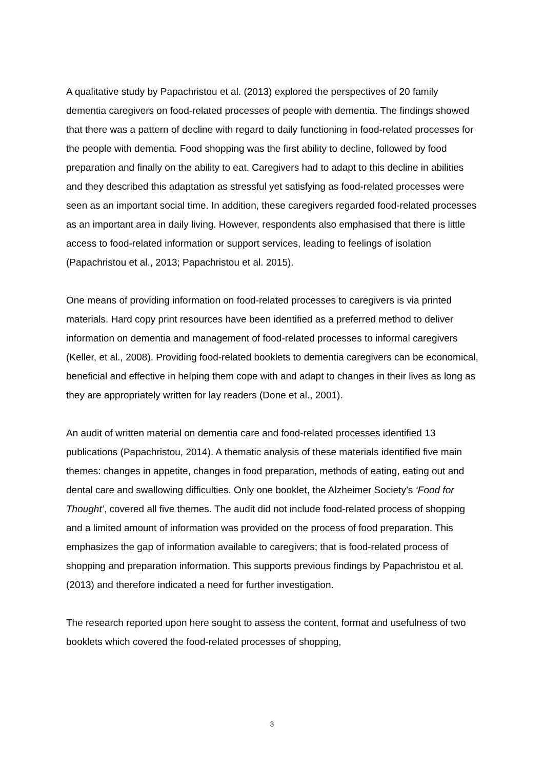A qualitative study by Papachristou et al. (2013) explored the perspectives of 20 family dementia caregivers on food-related processes of people with dementia. The findings showed that there was a pattern of decline with regard to daily functioning in food-related processes for the people with dementia. Food shopping was the first ability to decline, followed by food preparation and finally on the ability to eat. Caregivers had to adapt to this decline in abilities and they described this adaptation as stressful yet satisfying as food-related processes were seen as an important social time. In addition, these caregivers regarded food-related processes as an important area in daily living. However, respondents also emphasised that there is little access to food-related information or support services, leading to feelings of isolation (Papachristou et al., 2013; Papachristou et al. 2015).
One means of providing information on food-related processes to caregivers is via printed materials. Hard copy print resources have been identified as a preferred method to deliver information on dementia and management of food-related processes to informal caregivers (Keller, et al., 2008). Providing food-related booklets to dementia caregivers can be economical, beneficial and effective in helping them cope with and adapt to changes in their lives as long as they are appropriately written for lay readers (Done et al., 2001).
An audit of written material on dementia care and food-related processes identified 13 publications (Papachristou, 2014). A thematic analysis of these materials identified five main themes: changes in appetite, changes in food preparation, methods of eating, eating out and dental care and swallowing difficulties. Only one booklet, the Alzheimer Society’s ‘Food for Thought’, covered all five themes. The audit did not include food-related process of shopping and a limited amount of information was provided on the process of food preparation. This emphasizes the gap of information available to caregivers; that is food-related process of shopping and preparation information. This supports previous findings by Papachristou et al. (2013) and therefore indicated a need for further investigation.
The research reported upon here sought to assess the content, format and usefulness of two booklets which covered the food-related processes of shopping,
3